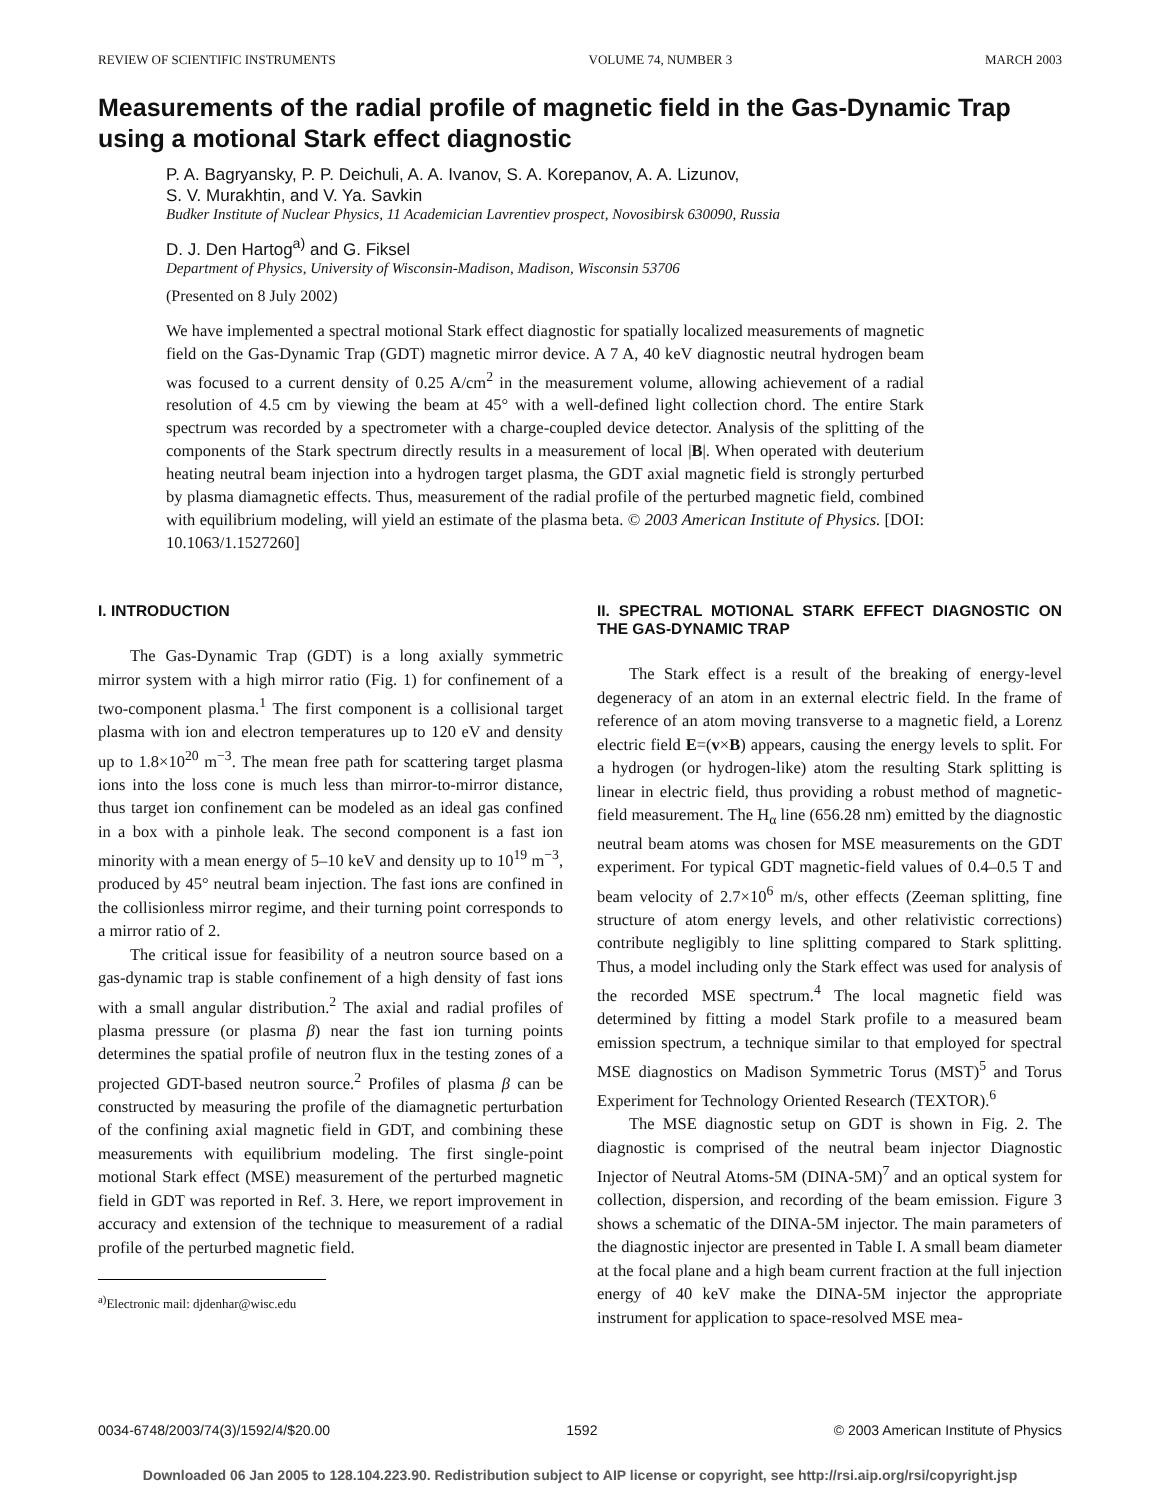REVIEW OF SCIENTIFIC INSTRUMENTS VOLUME 74, NUMBER 3 MARCH 2003
Measurements of the radial profile of magnetic field in the Gas-Dynamic Trap using a motional Stark effect diagnostic
P. A. Bagryansky, P. P. Deichuli, A. A. Ivanov, S. A. Korepanov, A. A. Lizunov,
S. V. Murakhtin, and V. Ya. Savkin
Budker Institute of Nuclear Physics, 11 Academician Lavrentiev prospect, Novosibirsk 630090, Russia
D. J. Den Hartog<sup>a)</sup> and G. Fiksel
Department of Physics, University of Wisconsin-Madison, Madison, Wisconsin 53706
(Presented on 8 July 2002)
We have implemented a spectral motional Stark effect diagnostic for spatially localized measurements of magnetic field on the Gas-Dynamic Trap (GDT) magnetic mirror device. A 7 A, 40 keV diagnostic neutral hydrogen beam was focused to a current density of 0.25 A/cm<sup>2</sup> in the measurement volume, allowing achievement of a radial resolution of 4.5 cm by viewing the beam at 45° with a well-defined light collection chord. The entire Stark spectrum was recorded by a spectrometer with a charge-coupled device detector. Analysis of the splitting of the components of the Stark spectrum directly results in a measurement of local |B|. When operated with deuterium heating neutral beam injection into a hydrogen target plasma, the GDT axial magnetic field is strongly perturbed by plasma diamagnetic effects. Thus, measurement of the radial profile of the perturbed magnetic field, combined with equilibrium modeling, will yield an estimate of the plasma beta. © 2003 American Institute of Physics. [DOI: 10.1063/1.1527260]
I. INTRODUCTION
The Gas-Dynamic Trap (GDT) is a long axially symmetric mirror system with a high mirror ratio (Fig. 1) for confinement of a two-component plasma.<sup>1</sup> The first component is a collisional target plasma with ion and electron temperatures up to 120 eV and density up to 1.8×10<sup>20</sup> m<sup>−3</sup>. The mean free path for scattering target plasma ions into the loss cone is much less than mirror-to-mirror distance, thus target ion confinement can be modeled as an ideal gas confined in a box with a pinhole leak. The second component is a fast ion minority with a mean energy of 5–10 keV and density up to 10<sup>19</sup> m<sup>−3</sup>, produced by 45° neutral beam injection. The fast ions are confined in the collisionless mirror regime, and their turning point corresponds to a mirror ratio of 2.
The critical issue for feasibility of a neutron source based on a gas-dynamic trap is stable confinement of a high density of fast ions with a small angular distribution.<sup>2</sup> The axial and radial profiles of plasma pressure (or plasma β) near the fast ion turning points determines the spatial profile of neutron flux in the testing zones of a projected GDT-based neutron source.<sup>2</sup> Profiles of plasma β can be constructed by measuring the profile of the diamagnetic perturbation of the confining axial magnetic field in GDT, and combining these measurements with equilibrium modeling. The first single-point motional Stark effect (MSE) measurement of the perturbed magnetic field in GDT was reported in Ref. 3. Here, we report improvement in accuracy and extension of the technique to measurement of a radial profile of the perturbed magnetic field.
<sup>a)</sup> Electronic mail: djdenhar@wisc.edu
II. SPECTRAL MOTIONAL STARK EFFECT DIAGNOSTIC ON THE GAS-DYNAMIC TRAP
The Stark effect is a result of the breaking of energy-level degeneracy of an atom in an external electric field. In the frame of reference of an atom moving transverse to a magnetic field, a Lorenz electric field E=(v×B) appears, causing the energy levels to split. For a hydrogen (or hydrogen-like) atom the resulting Stark splitting is linear in electric field, thus providing a robust method of magnetic-field measurement. The H<sub>α</sub> line (656.28 nm) emitted by the diagnostic neutral beam atoms was chosen for MSE measurements on the GDT experiment. For typical GDT magnetic-field values of 0.4–0.5 T and beam velocity of 2.7×10<sup>6</sup> m/s, other effects (Zeeman splitting, fine structure of atom energy levels, and other relativistic corrections) contribute negligibly to line splitting compared to Stark splitting. Thus, a model including only the Stark effect was used for analysis of the recorded MSE spectrum.<sup>4</sup> The local magnetic field was determined by fitting a model Stark profile to a measured beam emission spectrum, a technique similar to that employed for spectral MSE diagnostics on Madison Symmetric Torus (MST)<sup>5</sup> and Torus Experiment for Technology Oriented Research (TEXTOR).<sup>6</sup>
The MSE diagnostic setup on GDT is shown in Fig. 2. The diagnostic is comprised of the neutral beam injector Diagnostic Injector of Neutral Atoms-5M (DINA-5M)<sup>7</sup> and an optical system for collection, dispersion, and recording of the beam emission. Figure 3 shows a schematic of the DINA-5M injector. The main parameters of the diagnostic injector are presented in Table I. A small beam diameter at the focal plane and a high beam current fraction at the full injection energy of 40 keV make the DINA-5M injector the appropriate instrument for application to space-resolved MSE mea-
0034-6748/2003/74(3)/1592/4/$20.00 1592 © 2003 American Institute of Physics
Downloaded 06 Jan 2005 to 128.104.223.90. Redistribution subject to AIP license or copyright, see http://rsi.aip.org/rsi/copyright.jsp